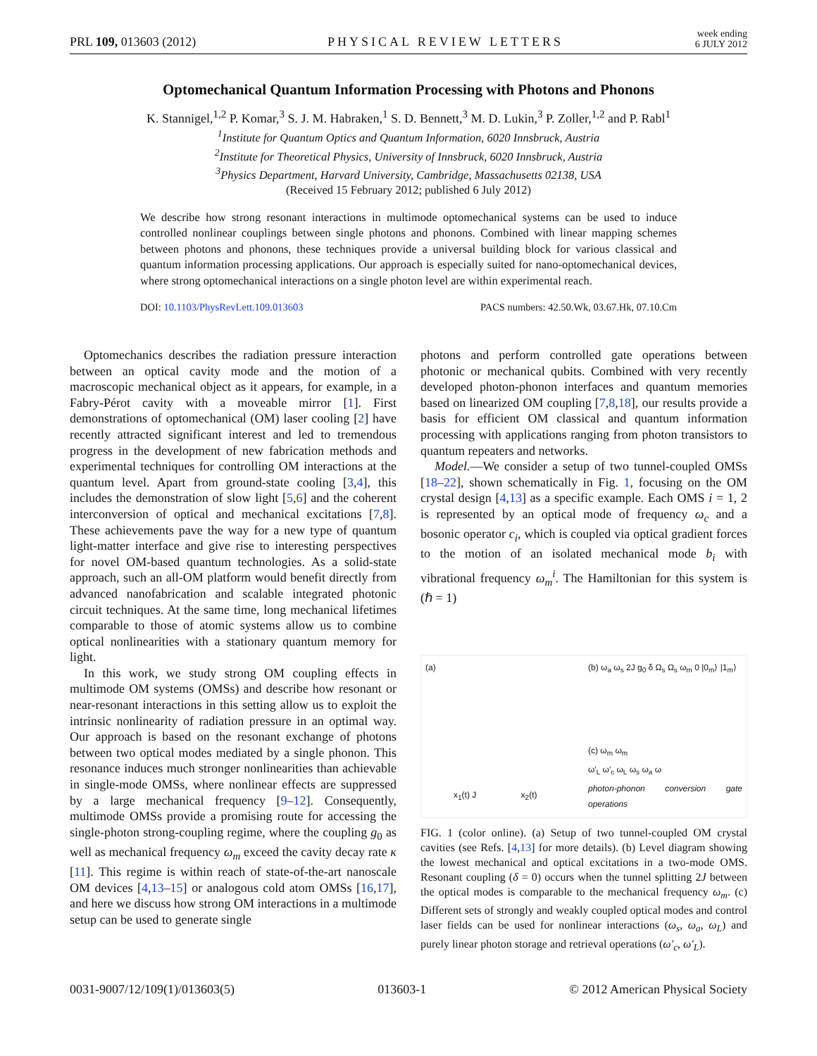PRL 109, 013603 (2012)
PHYSICAL REVIEW LETTERS
week ending
6 JULY 2012
Optomechanical Quantum Information Processing with Photons and Phonons
K. Stannigel,<sup>1,2</sup> P. Komar,<sup>3</sup> S. J. M. Habraken,<sup>1</sup> S. D. Bennett,<sup>3</sup> M. D. Lukin,<sup>3</sup> P. Zoller,<sup>1,2</sup> and P. Rabl<sup>1</sup>
<sup>1</sup> Institute for Quantum Optics and Quantum Information, 6020 Innsbruck, Austria
<sup>2</sup> Institute for Theoretical Physics, University of Innsbruck, 6020 Innsbruck, Austria
<sup>3</sup> Physics Department, Harvard University, Cambridge, Massachusetts 02138, USA
(Received 15 February 2012; published 6 July 2012)
We describe how strong resonant interactions in multimode optomechanical systems can be used to induce controlled nonlinear couplings between single photons and phonons. Combined with linear mapping schemes between photons and phonons, these techniques provide a universal building block for various classical and quantum information processing applications. Our approach is especially suited for nano-optomechanical devices, where strong optomechanical interactions on a single photon level are within experimental reach.
DOI: 10.1103/PhysRevLett.109.013603 PACS numbers: 42.50.Wk, 03.67.Hk, 07.10.Cm
Optomechanics describes the radiation pressure interaction between an optical cavity mode and the motion of a macroscopic mechanical object as it appears, for example, in a Fabry-Pérot cavity with a moveable mirror [1]. First demonstrations of optomechanical (OM) laser cooling [2] have recently attracted significant interest and led to tremendous progress in the development of new fabrication methods and experimental techniques for controlling OM interactions at the quantum level. Apart from ground-state cooling [3,4], this includes the demonstration of slow light [5,6] and the coherent interconversion of optical and mechanical excitations [7,8]. These achievements pave the way for a new type of quantum light-matter interface and give rise to interesting perspectives for novel OM-based quantum technologies. As a solid-state approach, such an all-OM platform would benefit directly from advanced nanofabrication and scalable integrated photonic circuit techniques. At the same time, long mechanical lifetimes comparable to those of atomic systems allow us to combine optical nonlinearities with a stationary quantum memory for light.
In this work, we study strong OM coupling effects in multimode OM systems (OMSs) and describe how resonant or near-resonant interactions in this setting allow us to exploit the intrinsic nonlinearity of radiation pressure in an optimal way. Our approach is based on the resonant exchange of photons between two optical modes mediated by a single phonon. This resonance induces much stronger nonlinearities than achievable in single-mode OMSs, where nonlinear effects are suppressed by a large mechanical frequency [9–12]. Consequently, multimode OMSs provide a promising route for accessing the single-photon strong-coupling regime, where the coupling g<sub>0</sub> as well as mechanical frequency ω<sub>m</sub> exceed the cavity decay rate κ [11]. This regime is within reach of state-of-the-art nanoscale OM devices [4,13–15] or analogous cold atom OMSs [16,17], and here we discuss how strong OM interactions in a multimode setup can be used to generate single
photons and perform controlled gate operations between photonic or mechanical qubits. Combined with very recently developed photon-phonon interfaces and quantum memories based on linearized OM coupling [7,8,18], our results provide a basis for efficient OM classical and quantum information processing with applications ranging from photon transistors to quantum repeaters and networks.
Model.—We consider a setup of two tunnel-coupled OMSs [18–22], shown schematically in Fig. 1, focusing on the OM crystal design [4,13] as a specific example. Each OMS i = 1, 2 is represented by an optical mode of frequency ω<sub>c</sub> and a bosonic operator c<sub>i</sub>, which is coupled via optical gradient forces to the motion of an isolated mechanical mode b<sub>i</sub> with vibrational frequency ω<sub>m</sub><sup>i</sup>. The Hamiltonian for this system is (ℏ = 1)
(a)
x<sub>1</sub>(t) J x<sub>2</sub>(t)
(b) ω<sub>a</sub> ω<sub>s</sub> 2J g<sub>0</sub> δ Ω<sub>s</sub> Ω<sub>s</sub> ω<sub>m</sub> 0 |0<sub>m</sub>⟩ |1<sub>m</sub>⟩
(c) ω<sub>m</sub> ω<sub>m</sub>
ω′<sub>L</sub> ω′<sub>c</sub> ω<sub>L</sub> ω<sub>s</sub> ω<sub>a</sub> ω
photon-phonon conversion gate operations
FIG. 1 (color online). (a) Setup of two tunnel-coupled OM crystal cavities (see Refs. [4,13] for more details). (b) Level diagram showing the lowest mechanical and optical excitations in a two-mode OMS. Resonant coupling (δ = 0) occurs when the tunnel splitting 2J between the optical modes is comparable to the mechanical frequency ω<sub>m</sub>. (c) Different sets of strongly and weakly coupled optical modes and control laser fields can be used for nonlinear interactions (ω<sub>s</sub>, ω<sub>a</sub>, ω<sub>L</sub>) and purely linear photon storage and retrieval operations (ω′<sub>c</sub>, ω′<sub>L</sub>).
0031-9007/12/109(1)/013603(5) 013603-1 © 2012 American Physical Society